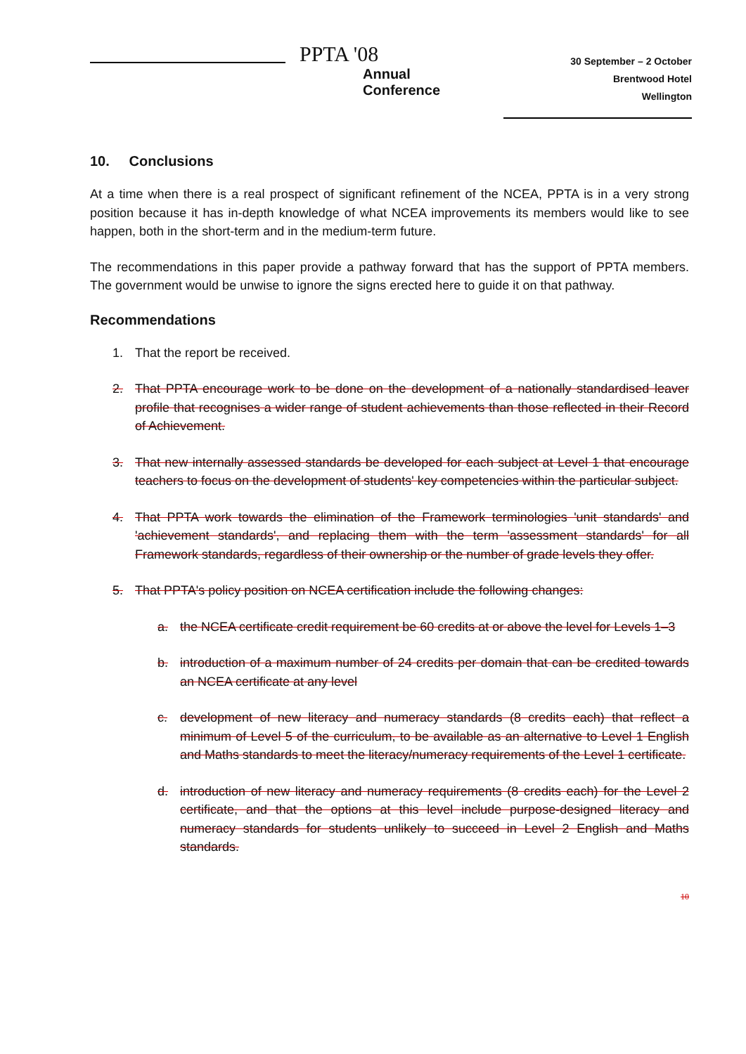PPTA '08
Annual
Conference
30 September – 2 October
Brentwood Hotel
Wellington
10. Conclusions
At a time when there is a real prospect of significant refinement of the NCEA, PPTA is in a very strong position because it has in-depth knowledge of what NCEA improvements its members would like to see happen, both in the short-term and in the medium-term future.
The recommendations in this paper provide a pathway forward that has the support of PPTA members. The government would be unwise to ignore the signs erected here to guide it on that pathway.
Recommendations
1. That the report be received.
2. That PPTA encourage work to be done on the development of a nationally standardised leaver profile that recognises a wider range of student achievements than those reflected in their Record of Achievement.
3. That new internally assessed standards be developed for each subject at Level 1 that encourage teachers to focus on the development of students' key competencies within the particular subject.
4. That PPTA work towards the elimination of the Framework terminologies 'unit standards' and 'achievement standards', and replacing them with the term 'assessment standards' for all Framework standards, regardless of their ownership or the number of grade levels they offer.
5. That PPTA's policy position on NCEA certification include the following changes:
a. the NCEA certificate credit requirement be 60 credits at or above the level for Levels 1–3
b. introduction of a maximum number of 24 credits per domain that can be credited towards an NCEA certificate at any level
c. development of new literacy and numeracy standards (8 credits each) that reflect a minimum of Level 5 of the curriculum, to be available as an alternative to Level 1 English and Maths standards to meet the literacy/numeracy requirements of the Level 1 certificate.
d. introduction of new literacy and numeracy requirements (8 credits each) for the Level 2 certificate, and that the options at this level include purpose-designed literacy and numeracy standards for students unlikely to succeed in Level 2 English and Maths standards.
10